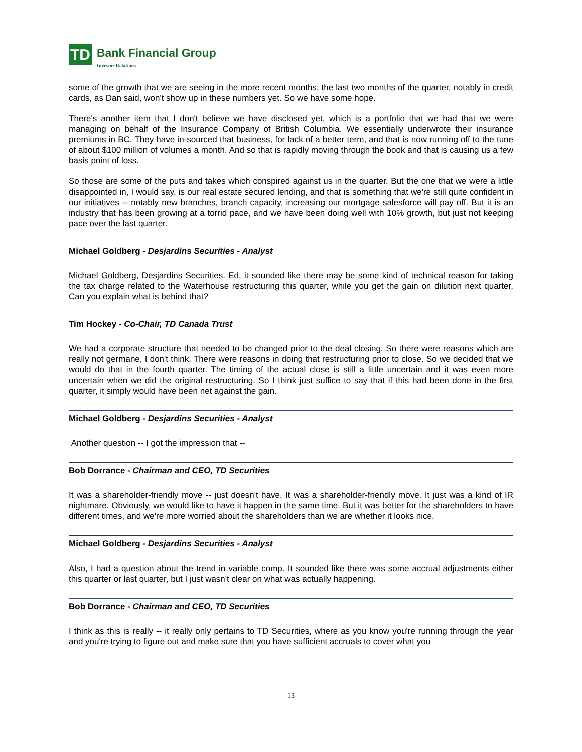TD
Bank Financial Group
Investor Relations
some of the growth that we are seeing in the more recent months, the last two months of the quarter, notably in credit cards, as Dan said, won't show up in these numbers yet. So we have some hope.
There's another item that I don't believe we have disclosed yet, which is a portfolio that we had that we were managing on behalf of the Insurance Company of British Columbia. We essentially underwrote their insurance premiums in BC. They have in-sourced that business, for lack of a better term, and that is now running off to the tune of about $100 million of volumes a month. And so that is rapidly moving through the book and that is causing us a few basis point of loss.
So those are some of the puts and takes which conspired against us in the quarter. But the one that we were a little disappointed in, I would say, is our real estate secured lending, and that is something that we're still quite confident in our initiatives -- notably new branches, branch capacity, increasing our mortgage salesforce will pay off. But it is an industry that has been growing at a torrid pace, and we have been doing well with 10% growth, but just not keeping pace over the last quarter.
Michael Goldberg - Desjardins Securities - Analyst
Michael Goldberg, Desjardins Securities. Ed, it sounded like there may be some kind of technical reason for taking the tax charge related to the Waterhouse restructuring this quarter, while you get the gain on dilution next quarter. Can you explain what is behind that?
Tim Hockey - Co-Chair, TD Canada Trust
We had a corporate structure that needed to be changed prior to the deal closing. So there were reasons which are really not germane, I don't think. There were reasons in doing that restructuring prior to close. So we decided that we would do that in the fourth quarter. The timing of the actual close is still a little uncertain and it was even more uncertain when we did the original restructuring. So I think just suffice to say that if this had been done in the first quarter, it simply would have been net against the gain.
Michael Goldberg - Desjardins Securities - Analyst
Another question -- I got the impression that --
Bob Dorrance - Chairman and CEO, TD Securities
It was a shareholder-friendly move -- just doesn't have. It was a shareholder-friendly move. It just was a kind of IR nightmare. Obviously, we would like to have it happen in the same time. But it was better for the shareholders to have different times, and we're more worried about the shareholders than we are whether it looks nice.
Michael Goldberg - Desjardins Securities - Analyst
Also, I had a question about the trend in variable comp. It sounded like there was some accrual adjustments either this quarter or last quarter, but I just wasn't clear on what was actually happening.
Bob Dorrance - Chairman and CEO, TD Securities
I think as this is really -- it really only pertains to TD Securities, where as you know you're running through the year and you're trying to figure out and make sure that you have sufficient accruals to cover what you
13